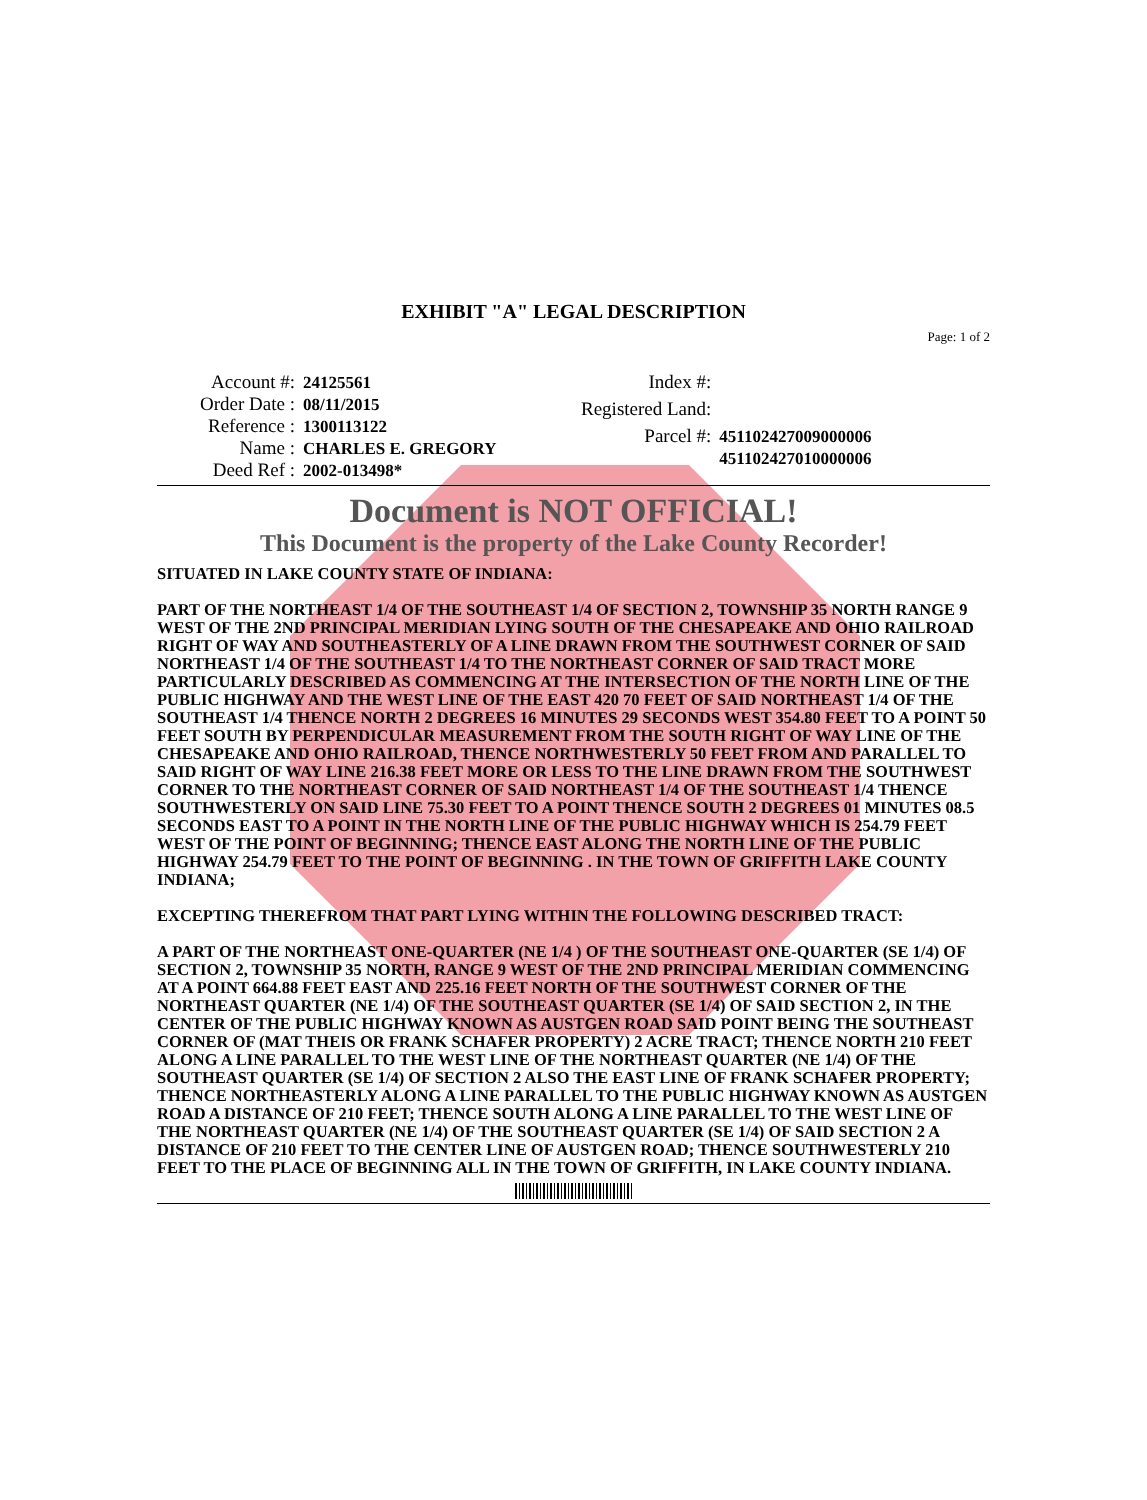EXHIBIT "A" LEGAL DESCRIPTION
Page: 1 of 2
| Account #: | 24125561 |
| Order Date : | 08/11/2015 |
| Reference : | 1300113122 |
| Name : | CHARLES E. GREGORY |
| Deed Ref : | 2002-013498* |
| Index #: | |
| Registered Land: | |
| Parcel #: | 451102427009000006 451102427010000006 |
Document is NOT OFFICIAL!
This Document is the property of the Lake County Recorder!
SITUATED IN LAKE COUNTY STATE OF INDIANA:
PART OF THE NORTHEAST 1/4 OF THE SOUTHEAST 1/4 OF SECTION 2, TOWNSHIP 35 NORTH RANGE 9 WEST OF THE 2ND PRINCIPAL MERIDIAN LYING SOUTH OF THE CHESAPEAKE AND OHIO RAILROAD RIGHT OF WAY AND SOUTHEASTERLY OF A LINE DRAWN FROM THE SOUTHWEST CORNER OF SAID NORTHEAST 1/4 OF THE SOUTHEAST 1/4 TO THE NORTHEAST CORNER OF SAID TRACT MORE PARTICULARLY DESCRIBED AS COMMENCING AT THE INTERSECTION OF THE NORTH LINE OF THE PUBLIC HIGHWAY AND THE WEST LINE OF THE EAST 420 70 FEET OF SAID NORTHEAST 1/4 OF THE SOUTHEAST 1/4 THENCE NORTH 2 DEGREES 16 MINUTES 29 SECONDS WEST 354.80 FEET TO A POINT 50 FEET SOUTH BY PERPENDICULAR MEASUREMENT FROM THE SOUTH RIGHT OF WAY LINE OF THE CHESAPEAKE AND OHIO RAILROAD, THENCE NORTHWESTERLY 50 FEET FROM AND PARALLEL TO SAID RIGHT OF WAY LINE 216.38 FEET MORE OR LESS TO THE LINE DRAWN FROM THE SOUTHWEST CORNER TO THE NORTHEAST CORNER OF SAID NORTHEAST 1/4 OF THE SOUTHEAST 1/4 THENCE SOUTHWESTERLY ON SAID LINE 75.30 FEET TO A POINT THENCE SOUTH 2 DEGREES 01 MINUTES 08.5 SECONDS EAST TO A POINT IN THE NORTH LINE OF THE PUBLIC HIGHWAY WHICH IS 254.79 FEET WEST OF THE POINT OF BEGINNING; THENCE EAST ALONG THE NORTH LINE OF THE PUBLIC HIGHWAY 254.79 FEET TO THE POINT OF BEGINNING . IN THE TOWN OF GRIFFITH LAKE COUNTY INDIANA;
EXCEPTING THEREFROM THAT PART LYING WITHIN THE FOLLOWING DESCRIBED TRACT:
A PART OF THE NORTHEAST ONE-QUARTER (NE 1/4 ) OF THE SOUTHEAST ONE-QUARTER (SE 1/4) OF SECTION 2, TOWNSHIP 35 NORTH, RANGE 9 WEST OF THE 2ND PRINCIPAL MERIDIAN COMMENCING AT A POINT 664.88 FEET EAST AND 225.16 FEET NORTH OF THE SOUTHWEST CORNER OF THE NORTHEAST QUARTER (NE 1/4) OF THE SOUTHEAST QUARTER (SE 1/4) OF SAID SECTION 2, IN THE CENTER OF THE PUBLIC HIGHWAY KNOWN AS AUSTGEN ROAD SAID POINT BEING THE SOUTHEAST CORNER OF (MAT THEIS OR FRANK SCHAFER PROPERTY) 2 ACRE TRACT; THENCE NORTH 210 FEET ALONG A LINE PARALLEL TO THE WEST LINE OF THE NORTHEAST QUARTER (NE 1/4) OF THE SOUTHEAST QUARTER (SE 1/4) OF SECTION 2 ALSO THE EAST LINE OF FRANK SCHAFER PROPERTY; THENCE NORTHEASTERLY ALONG A LINE PARALLEL TO THE PUBLIC HIGHWAY KNOWN AS AUSTGEN ROAD A DISTANCE OF 210 FEET; THENCE SOUTH ALONG A LINE PARALLEL TO THE WEST LINE OF THE NORTHEAST QUARTER (NE 1/4) OF THE SOUTHEAST QUARTER (SE 1/4) OF SAID SECTION 2 A DISTANCE OF 210 FEET TO THE CENTER LINE OF AUSTGEN ROAD; THENCE SOUTHWESTERLY 210 FEET TO THE PLACE OF BEGINNING ALL IN THE TOWN OF GRIFFITH, IN LAKE COUNTY INDIANA.